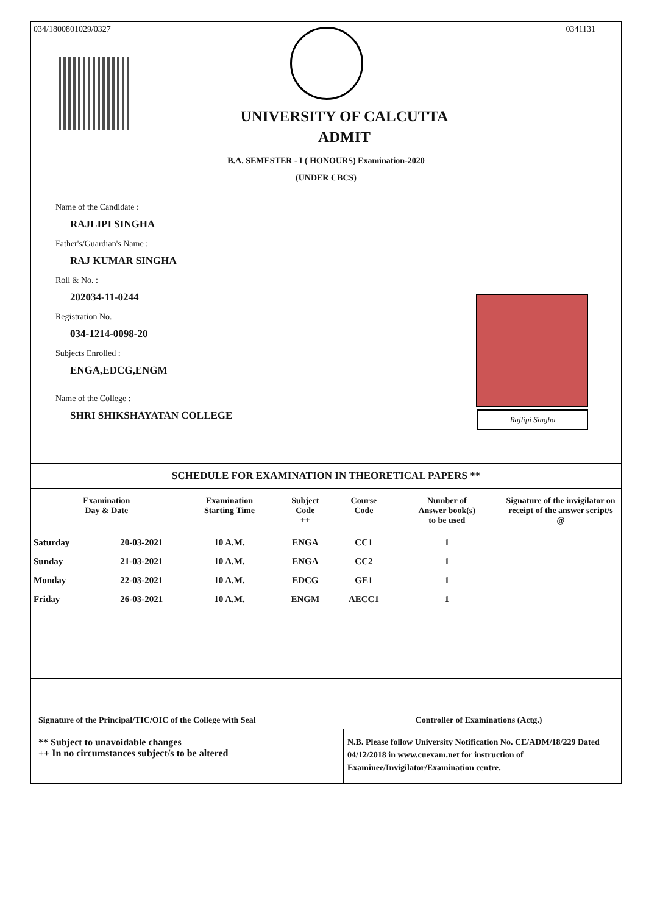034/1800801029/0327 0341131
UNIVERSITY OF CALCUTTA
ADMIT
B.A. SEMESTER - I ( HONOURS) Examination-2020
(UNDER CBCS)
Name of the Candidate :
RAJLIPI SINGHA
Father's/Guardian's Name :
RAJ KUMAR SINGHA
Roll & No. :
202034-11-0244
Registration No.
034-1214-0098-20
Subjects Enrolled :
ENGA,EDCG,ENGM
Name of the College :
SHRI SHIKSHAYATAN COLLEGE
Rajlipi Singha
SCHEDULE FOR EXAMINATION IN THEORETICAL PAPERS **
| Examination Day & Date | | Examination Starting Time | Subject Code ++ | Course Code | Number of Answer book(s) to be used | Signature of the invigilator on receipt of the answer script/s @ |
| --- | --- | --- | --- | --- | --- | --- |
| Saturday | 20-03-2021 | 10 A.M. | ENGA | CC1 | 1 | |
| Sunday | 21-03-2021 | 10 A.M. | ENGA | CC2 | 1 | |
| Monday | 22-03-2021 | 10 A.M. | EDCG | GE1 | 1 | |
| Friday | 26-03-2021 | 10 A.M. | ENGM | AECC1 | 1 | |
Signature of the Principal/TIC/OIC of the College with Seal
Controller of Examinations (Actg.)
** Subject to unavoidable changes
++ In no circumstances subject/s to be altered
N.B. Please follow University Notification No. CE/ADM/18/229 Dated 04/12/2018 in www.cuexam.net for instruction of Examinee/Invigilator/Examination centre.